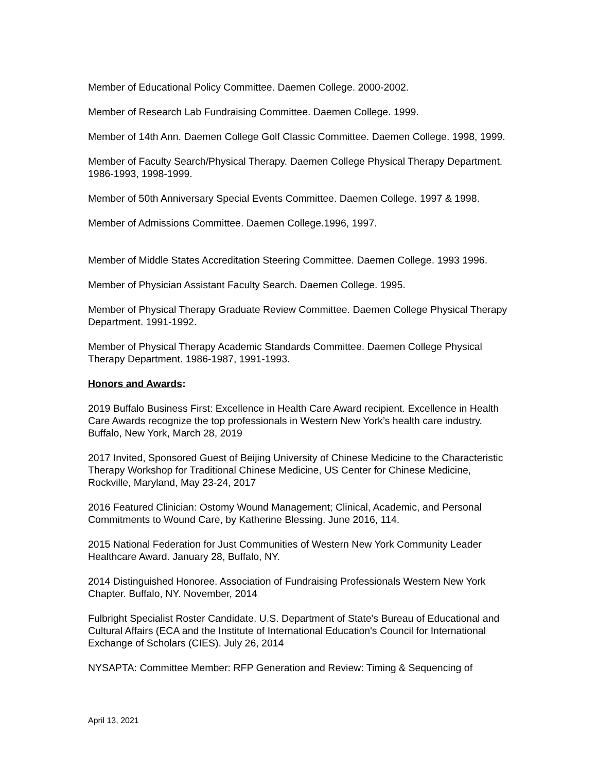Member of Educational Policy Committee. Daemen College. 2000-2002.
Member of Research Lab Fundraising Committee. Daemen College. 1999.
Member of 14th Ann. Daemen College Golf Classic Committee. Daemen College. 1998, 1999.
Member of Faculty Search/Physical Therapy. Daemen College Physical Therapy Department. 1986-1993, 1998-1999.
Member of 50th Anniversary Special Events Committee. Daemen College. 1997 & 1998.
Member of Admissions Committee. Daemen College.1996, 1997.
Member of Middle States Accreditation Steering Committee. Daemen College. 1993 1996.
Member of Physician Assistant Faculty Search. Daemen College. 1995.
Member of Physical Therapy Graduate Review Committee. Daemen College Physical Therapy Department. 1991-1992.
Member of Physical Therapy Academic Standards Committee. Daemen College Physical Therapy Department. 1986-1987, 1991-1993.
Honors and Awards:
2019 Buffalo Business First: Excellence in Health Care Award recipient. Excellence in Health Care Awards recognize the top professionals in Western New York’s health care industry. Buffalo, New York, March 28, 2019
2017 Invited, Sponsored Guest of Beijing University of Chinese Medicine to the Characteristic Therapy Workshop for Traditional Chinese Medicine, US Center for Chinese Medicine, Rockville, Maryland, May 23-24, 2017
2016 Featured Clinician: Ostomy Wound Management; Clinical, Academic, and Personal Commitments to Wound Care, by Katherine Blessing. June 2016, 114.
2015 National Federation for Just Communities of Western New York Community Leader Healthcare Award. January 28, Buffalo, NY.
2014 Distinguished Honoree. Association of Fundraising Professionals Western New York Chapter. Buffalo, NY. November, 2014
Fulbright Specialist Roster Candidate. U.S. Department of State's Bureau of Educational and Cultural Affairs (ECA and the Institute of International Education's Council for International Exchange of Scholars (CIES). July 26, 2014
NYSAPTA: Committee Member: RFP Generation and Review: Timing & Sequencing of
April 13, 2021